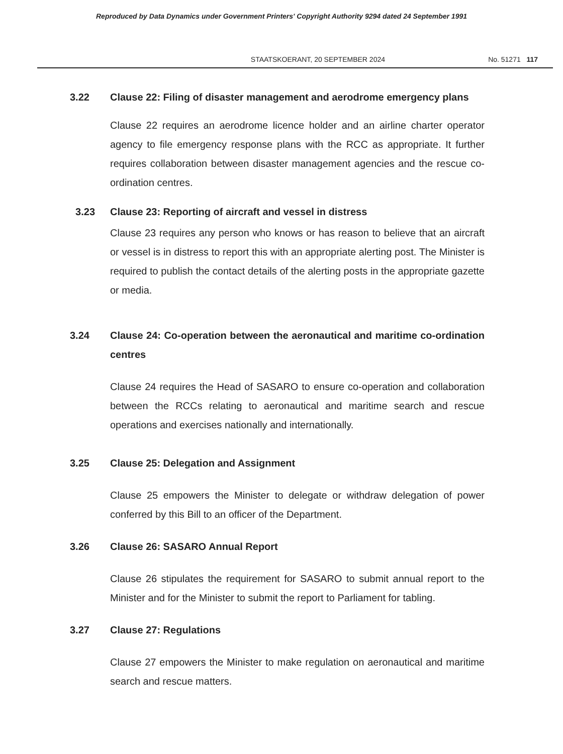Reproduced by Data Dynamics under Government Printers' Copyright Authority 9294 dated 24 September 1991
STAATSKOERANT, 20 SEPTEMBER 2024 No. 51271 117
3.22 Clause 22: Filing of disaster management and aerodrome emergency plans
Clause 22 requires an aerodrome licence holder and an airline charter operator agency to file emergency response plans with the RCC as appropriate. It further requires collaboration between disaster management agencies and the rescue co-ordination centres.
3.23 Clause 23: Reporting of aircraft and vessel in distress
Clause 23 requires any person who knows or has reason to believe that an aircraft or vessel is in distress to report this with an appropriate alerting post. The Minister is required to publish the contact details of the alerting posts in the appropriate gazette or media.
3.24 Clause 24: Co-operation between the aeronautical and maritime co-ordination centres
Clause 24 requires the Head of SASARO to ensure co-operation and collaboration between the RCCs relating to aeronautical and maritime search and rescue operations and exercises nationally and internationally.
3.25 Clause 25: Delegation and Assignment
Clause 25 empowers the Minister to delegate or withdraw delegation of power conferred by this Bill to an officer of the Department.
3.26 Clause 26: SASARO Annual Report
Clause 26 stipulates the requirement for SASARO to submit annual report to the Minister and for the Minister to submit the report to Parliament for tabling.
3.27 Clause 27: Regulations
Clause 27 empowers the Minister to make regulation on aeronautical and maritime search and rescue matters.